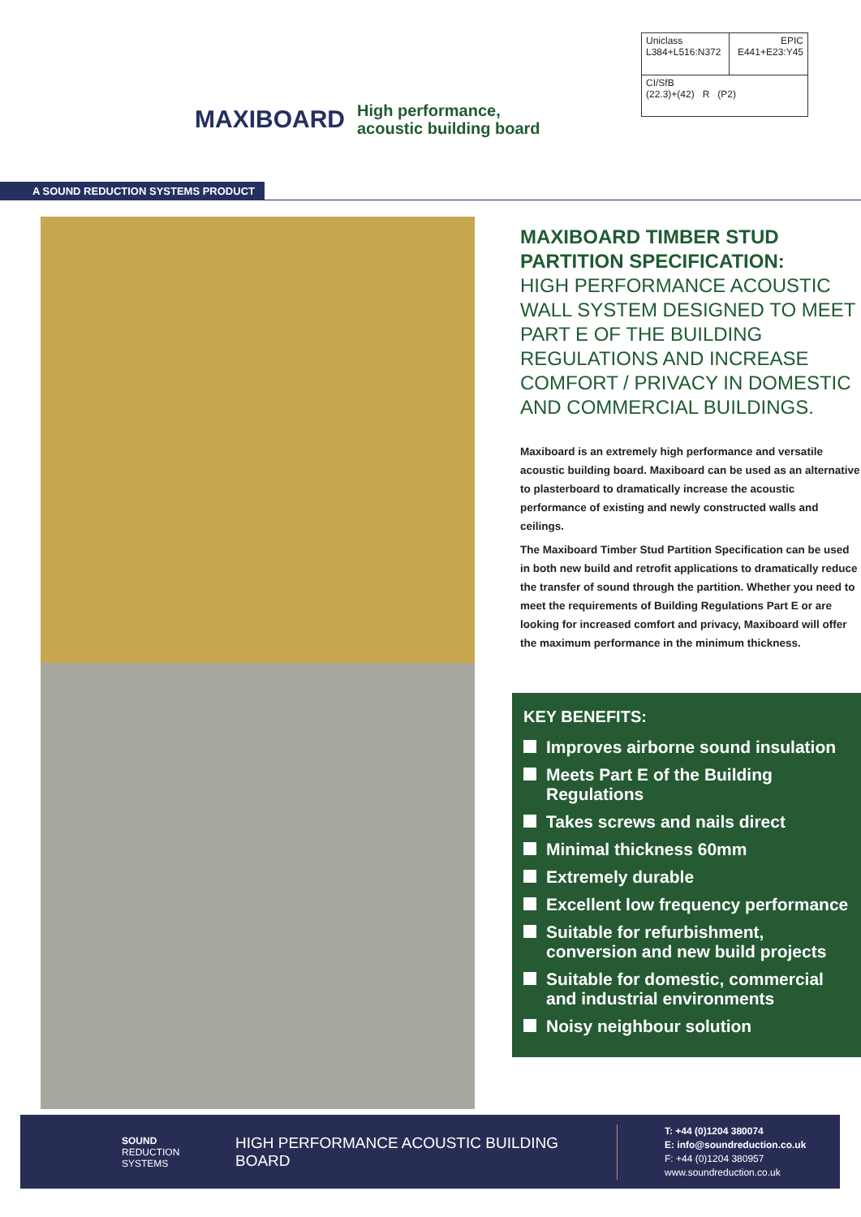MAXIBOARD
High performance, acoustic building board
| Uniclass L384+L516:N372 | EPIC E441+E23:Y45 |
| CI/SfB (22.3)+(42) R (P2) | |
A SOUND REDUCTION SYSTEMS PRODUCT
MAXIBOARD TIMBER STUD PARTITION SPECIFICATION:
HIGH PERFORMANCE ACOUSTIC WALL SYSTEM DESIGNED TO MEET PART E OF THE BUILDING REGULATIONS AND INCREASE COMFORT / PRIVACY IN DOMESTIC AND COMMERCIAL BUILDINGS.
Maxiboard is an extremely high performance and versatile acoustic building board. Maxiboard can be used as an alternative to plasterboard to dramatically increase the acoustic performance of existing and newly constructed walls and ceilings.
The Maxiboard Timber Stud Partition Specification can be used in both new build and retrofit applications to dramatically reduce the transfer of sound through the partition. Whether you need to meet the requirements of Building Regulations Part E or are looking for increased comfort and privacy, Maxiboard will offer the maximum performance in the minimum thickness.
KEY BENEFITS:
Improves airborne sound insulation
Meets Part E of the Building Regulations
Takes screws and nails direct
Minimal thickness 60mm
Extremely durable
Excellent low frequency performance
Suitable for refurbishment, conversion and new build projects
Suitable for domestic, commercial and industrial environments
Noisy neighbour solution
SOUND
REDUCTION
SYSTEMS
HIGH PERFORMANCE ACOUSTIC BUILDING BOARD
T: +44 (0)1204 380074
E: info@soundreduction.co.uk
F: +44 (0)1204 380957
www.soundreduction.co.uk